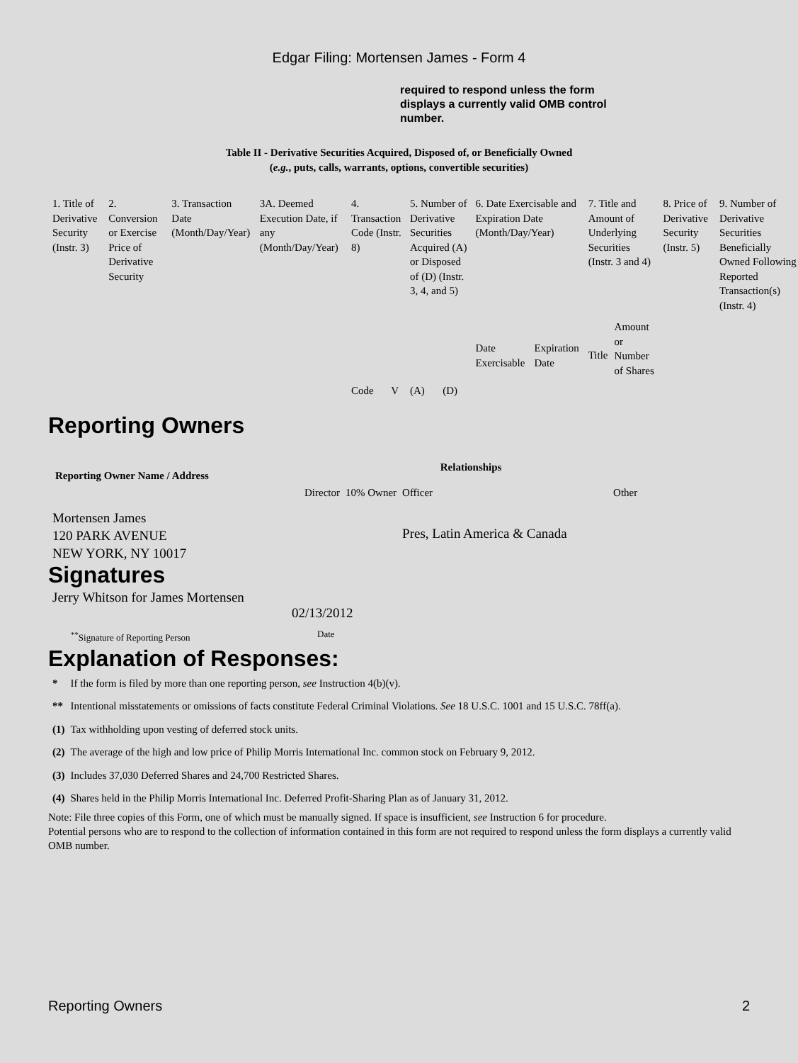Edgar Filing: Mortensen James - Form 4
required to respond unless the form displays a currently valid OMB control number.
Table II - Derivative Securities Acquired, Disposed of, or Beneficially Owned
(e.g., puts, calls, warrants, options, convertible securities)
| 1. Title of Derivative Security (Instr. 3) | 2. Conversion or Exercise Price of Derivative Security | 3. Transaction Date (Month/Day/Year) | 3A. Deemed Execution Date, if any (Month/Day/Year) | 4. Transaction Code (Instr. 8) | | 5. Number of Derivative Securities Acquired (A) or Disposed of (D) (Instr. 3, 4, and 5) | | 6. Date Exercisable and Expiration Date (Month/Day/Year) | | 7. Title and Amount of Underlying Securities (Instr. 3 and 4) | | 8. Price of Derivative Security (Instr. 5) | 9. Number of Derivative Securities Beneficially Owned Following Reported Transaction(s) (Instr. 4) |
| | | | | Code | V | (A) | (D) | Date Exercisable | Expiration Date | Title | Amount or Number of Shares | | |
Reporting Owners
| Reporting Owner Name / Address | Relationships | | | |
| --- | --- | --- | --- | --- |
| | Director | 10% Owner | Officer | Other |
| Mortensen James 120 PARK AVENUE NEW YORK, NY 10017 | | | Pres, Latin America & Canada | |
Signatures
| Jerry Whitson for James Mortensen | 02/13/2012 |
| <sup>**</sup> Signature of Reporting Person | Date |
Explanation of Responses:
| * | If the form is filed by more than one reporting person, see Instruction 4(b)(v). |
| ** | Intentional misstatements or omissions of facts constitute Federal Criminal Violations. See 18 U.S.C. 1001 and 15 U.S.C. 78ff(a). |
| (1) | Tax withholding upon vesting of deferred stock units. |
| (2) | The average of the high and low price of Philip Morris International Inc. common stock on February 9, 2012. |
| (3) | Includes 37,030 Deferred Shares and 24,700 Restricted Shares. |
| (4) | Shares held in the Philip Morris International Inc. Deferred Profit-Sharing Plan as of January 31, 2012. |
Note: File three copies of this Form, one of which must be manually signed. If space is insufficient, see Instruction 6 for procedure.
Potential persons who are to respond to the collection of information contained in this form are not required to respond unless the form displays a currently valid OMB number.
Reporting Owners 2